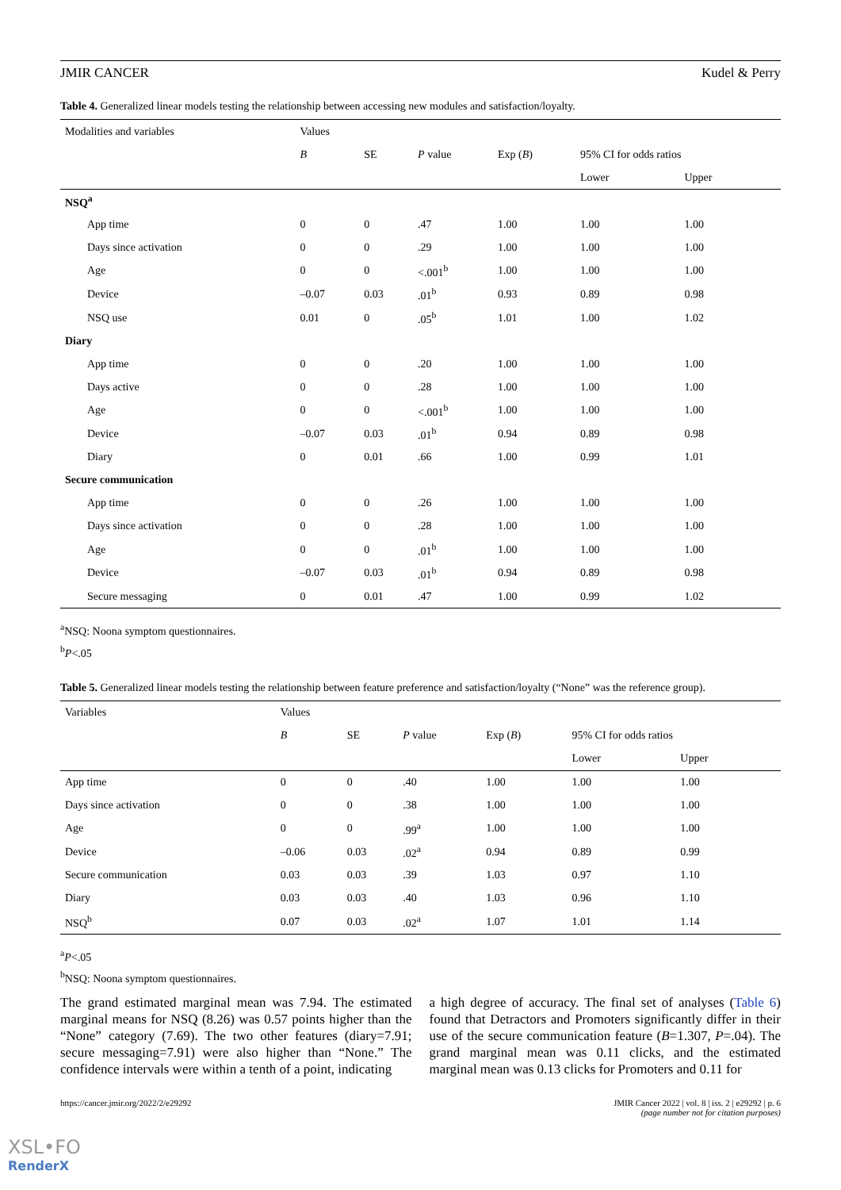JMIR CANCER Kudel & Perry
Table 4. Generalized linear models testing the relationship between accessing new modules and satisfaction/loyalty.
| Modalities and variables | Values | | | | | |
| --- | --- | --- | --- | --- | --- | --- |
| | B | SE | P value | Exp ( B ) | 95% CI for odds ratios | |
| | | | | | Lower | Upper |
| NSQ<sup>a</sup> | | | | | | |
| App time | 0 | 0 | .47 | 1.00 | 1.00 | 1.00 |
| Days since activation | 0 | 0 | .29 | 1.00 | 1.00 | 1.00 |
| Age | 0 | 0 | <.001<sup>b</sup> | 1.00 | 1.00 | 1.00 |
| Device | –0.07 | 0.03 | .01<sup>b</sup> | 0.93 | 0.89 | 0.98 |
| NSQ use | 0.01 | 0 | .05<sup>b</sup> | 1.01 | 1.00 | 1.02 |
| Diary | | | | | | |
| App time | 0 | 0 | .20 | 1.00 | 1.00 | 1.00 |
| Days active | 0 | 0 | .28 | 1.00 | 1.00 | 1.00 |
| Age | 0 | 0 | <.001<sup>b</sup> | 1.00 | 1.00 | 1.00 |
| Device | –0.07 | 0.03 | .01<sup>b</sup> | 0.94 | 0.89 | 0.98 |
| Diary | 0 | 0.01 | .66 | 1.00 | 0.99 | 1.01 |
| Secure communication | | | | | | |
| App time | 0 | 0 | .26 | 1.00 | 1.00 | 1.00 |
| Days since activation | 0 | 0 | .28 | 1.00 | 1.00 | 1.00 |
| Age | 0 | 0 | .01<sup>b</sup> | 1.00 | 1.00 | 1.00 |
| Device | –0.07 | 0.03 | .01<sup>b</sup> | 0.94 | 0.89 | 0.98 |
| Secure messaging | 0 | 0.01 | .47 | 1.00 | 0.99 | 1.02 |
<sup>a</sup> NSQ: Noona symptom questionnaires.
<sup>b</sup> P<.05
Table 5. Generalized linear models testing the relationship between feature preference and satisfaction/loyalty (“None” was the reference group).
| Variables | Values | | | | | |
| --- | --- | --- | --- | --- | --- | --- |
| | B | SE | P value | Exp ( B ) | 95% CI for odds ratios | |
| | | | | | Lower | Upper |
| App time | 0 | 0 | .40 | 1.00 | 1.00 | 1.00 |
| Days since activation | 0 | 0 | .38 | 1.00 | 1.00 | 1.00 |
| Age | 0 | 0 | .99<sup>a</sup> | 1.00 | 1.00 | 1.00 |
| Device | –0.06 | 0.03 | .02<sup>a</sup> | 0.94 | 0.89 | 0.99 |
| Secure communication | 0.03 | 0.03 | .39 | 1.03 | 0.97 | 1.10 |
| Diary | 0.03 | 0.03 | .40 | 1.03 | 0.96 | 1.10 |
| NSQ<sup>b</sup> | 0.07 | 0.03 | .02<sup>a</sup> | 1.07 | 1.01 | 1.14 |
<sup>a</sup> P<.05
<sup>b</sup> NSQ: Noona symptom questionnaires.
The grand estimated marginal mean was 7.94. The estimated marginal means for NSQ (8.26) was 0.57 points higher than the “None” category (7.69). The two other features (diary=7.91; secure messaging=7.91) were also higher than “None.” The confidence intervals were within a tenth of a point, indicating
a high degree of accuracy. The final set of analyses (Table 6) found that Detractors and Promoters significantly differ in their use of the secure communication feature (B=1.307, P=.04). The grand marginal mean was 0.11 clicks, and the estimated marginal mean was 0.13 clicks for Promoters and 0.11 for
https://cancer.jmir.org/2022/2/e29292 JMIR Cancer 2022 | vol. 8 | iss. 2 | e29292 | p. 6
(page number not for citation purposes)
XSL•FO
RenderX